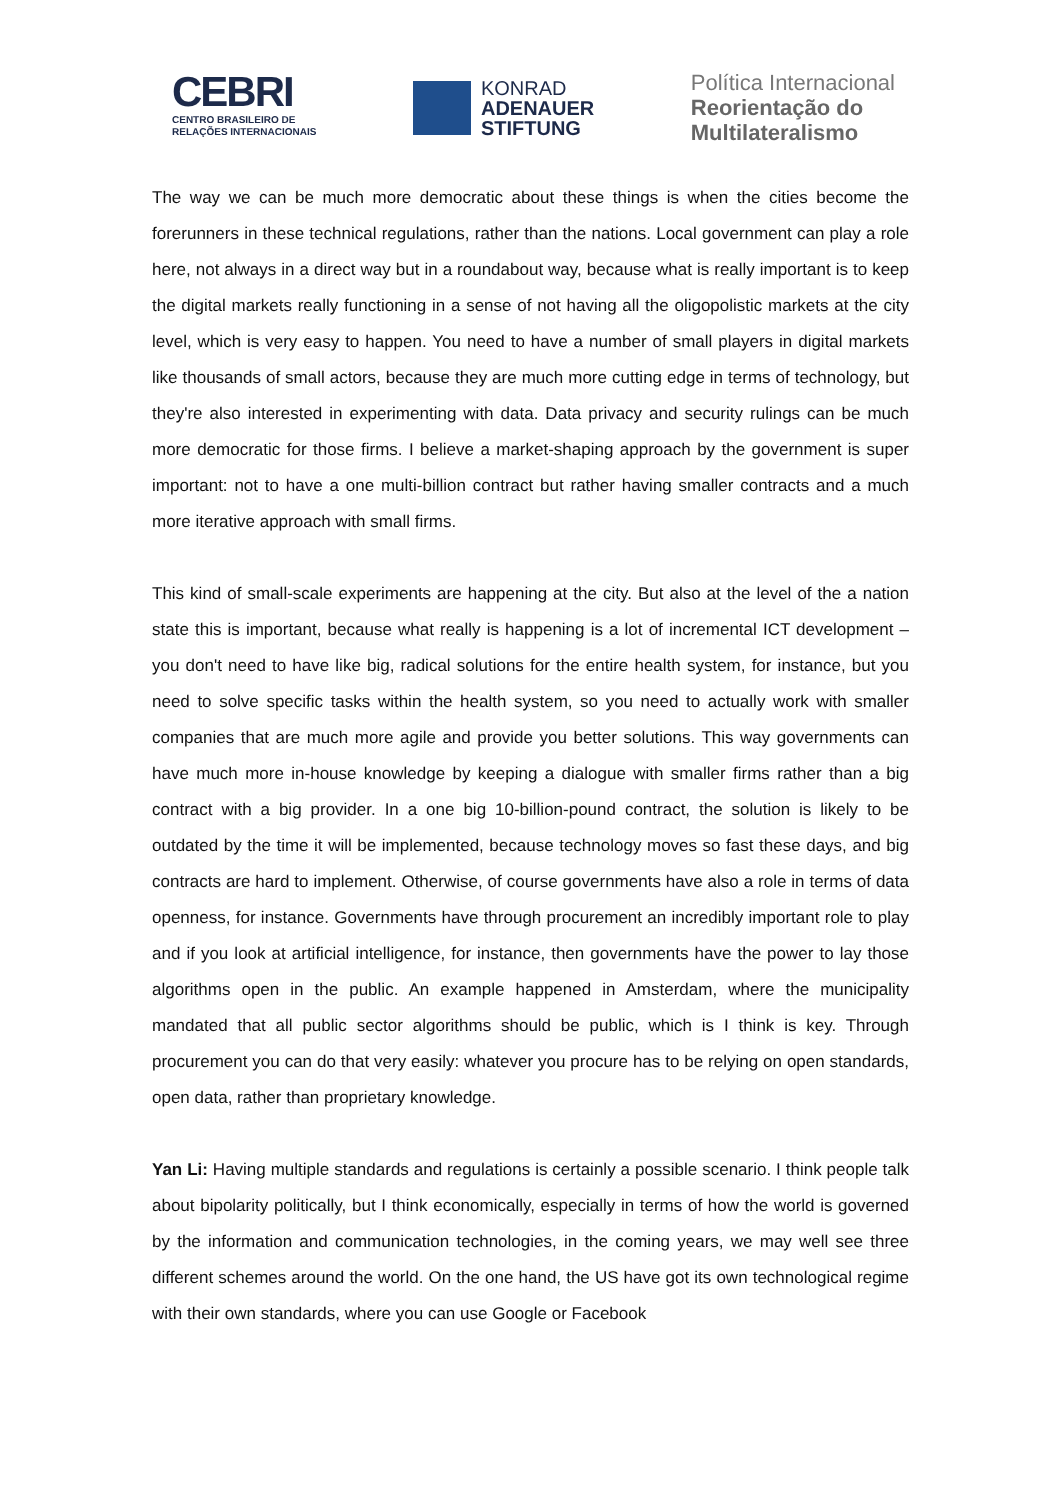CEBRI
CENTRO BRASILEIRO DE
RELAÇÕES INTERNACIONAIS
KONRAD
ADENAUER
STIFTUNG
Política Internacional
Reorientação do
Multilateralismo
The way we can be much more democratic about these things is when the cities become the forerunners in these technical regulations, rather than the nations. Local government can play a role here, not always in a direct way but in a roundabout way, because what is really important is to keep the digital markets really functioning in a sense of not having all the oligopolistic markets at the city level, which is very easy to happen. You need to have a number of small players in digital markets like thousands of small actors, because they are much more cutting edge in terms of technology, but they're also interested in experimenting with data. Data privacy and security rulings can be much more democratic for those firms. I believe a market-shaping approach by the government is super important: not to have a one multi-billion contract but rather having smaller contracts and a much more iterative approach with small firms.
This kind of small-scale experiments are happening at the city. But also at the level of the a nation state this is important, because what really is happening is a lot of incremental ICT development – you don't need to have like big, radical solutions for the entire health system, for instance, but you need to solve specific tasks within the health system, so you need to actually work with smaller companies that are much more agile and provide you better solutions. This way governments can have much more in-house knowledge by keeping a dialogue with smaller firms rather than a big contract with a big provider. In a one big 10-billion-pound contract, the solution is likely to be outdated by the time it will be implemented, because technology moves so fast these days, and big contracts are hard to implement. Otherwise, of course governments have also a role in terms of data openness, for instance. Governments have through procurement an incredibly important role to play and if you look at artificial intelligence, for instance, then governments have the power to lay those algorithms open in the public. An example happened in Amsterdam, where the municipality mandated that all public sector algorithms should be public, which is I think is key. Through procurement you can do that very easily: whatever you procure has to be relying on open standards, open data, rather than proprietary knowledge.
Yan Li: Having multiple standards and regulations is certainly a possible scenario. I think people talk about bipolarity politically, but I think economically, especially in terms of how the world is governed by the information and communication technologies, in the coming years, we may well see three different schemes around the world. On the one hand, the US have got its own technological regime with their own standards, where you can use Google or Facebook